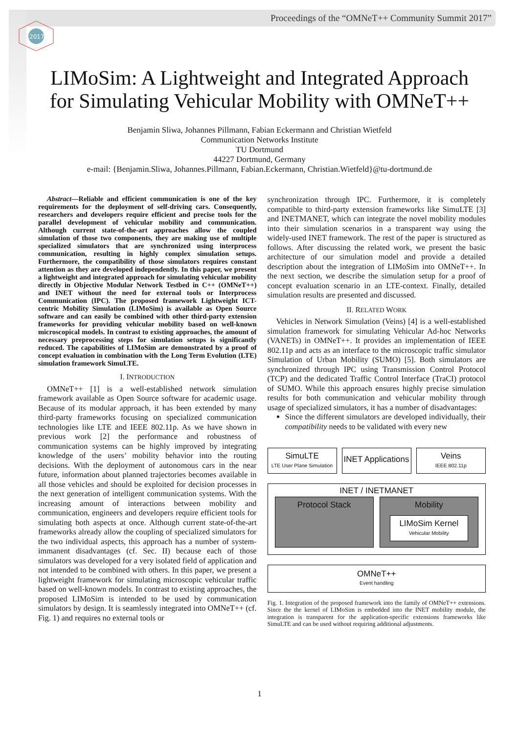2017
Proceedings of the “OMNeT++ Community Summit 2017”
LIMoSim: A Lightweight and Integrated Approach
for Simulating Vehicular Mobility with OMNeT++
Benjamin Sliwa, Johannes Pillmann, Fabian Eckermann and Christian Wietfeld
Communication Networks Institute
TU Dortmund
44227 Dortmund, Germany
e-mail: {Benjamin.Sliwa, Johannes.Pillmann, Fabian.Eckermann, Christian.Wietfeld}@tu-dortmund.de
Abstract—Reliable and efficient communication is one of the key requirements for the deployment of self-driving cars. Consequently, researchers and developers require efficient and precise tools for the parallel development of vehicular mobility and communication. Although current state-of-the-art approaches allow the coupled simulation of those two components, they are making use of multiple specialized simulators that are synchronized using interprocess communication, resulting in highly complex simulation setups. Furthermore, the compatibility of those simulators requires constant attention as they are developed independently. In this paper, we present a lightweight and integrated approach for simulating vehicular mobility directly in Objective Modular Network Testbed in C++ (OMNeT++) and INET without the need for external tools or Interprocess Communication (IPC). The proposed framework Lightweight ICT-centric Mobility Simulation (LIMoSim) is available as Open Source software and can easily be combined with other third-party extension frameworks for providing vehicular mobility based on well-known microscopical models. In contrast to existing approaches, the amount of necessary preprocessing steps for simulation setups is significantly reduced. The capabilities of LIMoSim are demonstrated by a proof of concept evaluation in combination with the Long Term Evolution (LTE) simulation framework SimuLTE.
I. INTRODUCTION
OMNeT++ [1] is a well-established network simulation framework available as Open Source software for academic usage. Because of its modular approach, it has been extended by many third-party frameworks focusing on specialized communication technologies like LTE and IEEE 802.11p. As we have shown in previous work [2] the performance and robustness of communication systems can be highly improved by integrating knowledge of the users’ mobility behavior into the routing decisions. With the deployment of autonomous cars in the near future, information about planned trajectories becomes available in all those vehicles and should be exploited for decision processes in the next generation of intelligent communication systems. With the increasing amount of interactions between mobility and communication, engineers and developers require efficient tools for simulating both aspects at once. Although current state-of-the-art frameworks already allow the coupling of specialized simulators for the two individual aspects, this approach has a number of system-immanent disadvantages (cf. Sec. II) because each of those simulators was developed for a very isolated field of application and not intended to be combined with others. In this paper, we present a lightweight framework for simulating microscopic vehicular traffic based on well-known models. In contrast to existing approaches, the proposed LIMoSim is intended to be used by communication simulators by design. It is seamlessly integrated into OMNeT++ (cf. Fig. 1) and requires no external tools or
synchronization through IPC. Furthermore, it is completely compatible to third-party extension frameworks like SimuLTE [3] and INETMANET, which can integrate the novel mobility modules into their simulation scenarios in a transparent way using the widely-used INET framework. The rest of the paper is structured as follows. After discussing the related work, we present the basic architecture of our simulation model and provide a detailed description about the integration of LIMoSim into OMNeT++. In the next section, we describe the simulation setup for a proof of concept evaluation scenario in an LTE-context. Finally, detailed simulation results are presented and discussed.
II. RELATED WORK
Vehicles in Network Simulation (Veins) [4] is a well-established simulation framework for simulating Vehicular Ad-hoc Networks (VANETs) in OMNeT++. It provides an implementation of IEEE 802.11p and acts as an interface to the microscopic traffic simulator Simulation of Urban Mobility (SUMO) [5]. Both simulators are synchronized through IPC using Transmission Control Protocol (TCP) and the dedicated Traffic Control Interface (TraCI) protocol of SUMO. While this approach ensures highly precise simulation results for both communication and vehicular mobility through usage of specialized simulators, it has a number of disadvantages:
Since the different simulators are developed individually, their compatibility needs to be validated with every new
SimuLTE
LTE User Plane Simulation
INET Applications
Veins
IEEE 802.11p
INET / INETMANET
Protocol Stack Mobility
LIMoSim Kernel
Vehicular Mobility
OMNeT++
Event handling
Fig. 1. Integration of the proposed framework into the family of OMNeT++ extensions. Since the the kernel of LIMoSim is embedded into the INET mobility module, the integration is transparent for the application-specific extensions frameworks like SimuLTE and can be used without requiring additional adjustments.
1